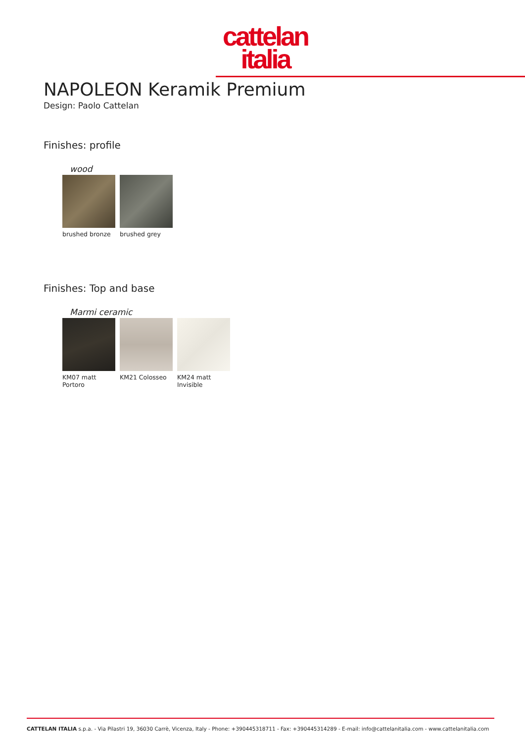cattelan
italia
NAPOLEON Keramik Premium
Design: Paolo Cattelan
Finishes: profile
wood
brushed bronze brushed grey
Finishes: Top and base
Marmi ceramic
KM07 matt
Portoro
KM21 Colosseo KM24 matt
Invisible
CATTELAN ITALIA s.p.a. - Via Pilastri 19, 36030 Carrè, Vicenza, Italy - Phone: +390445318711 - Fax: +390445314289 - E-mail: info@cattelanitalia.com - www.cattelanitalia.com